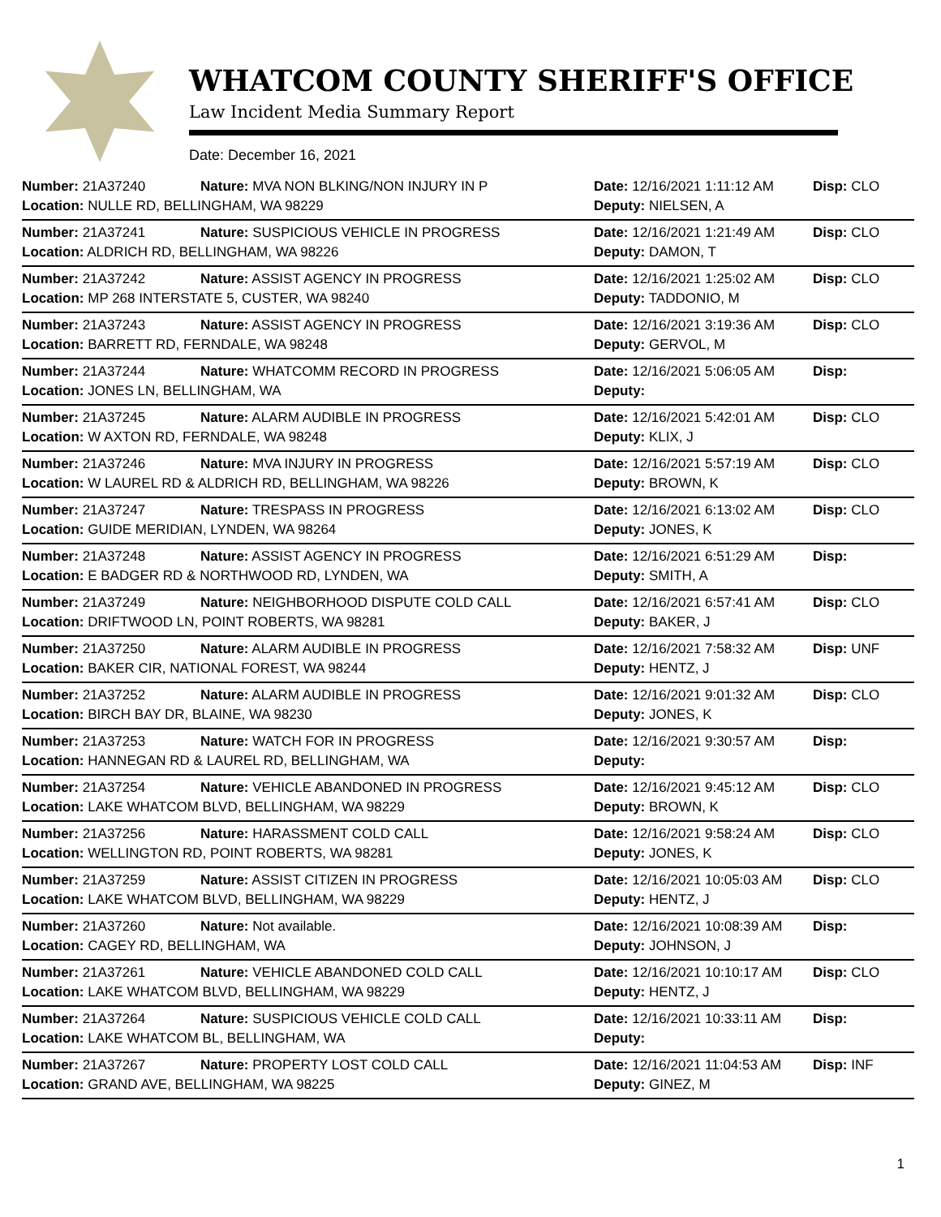WHATCOM COUNTY SHERIFF'S OFFICE
Law Incident Media Summary Report
Date: December 16, 2021
| Number: 21A37240 | Nature: MVA NON BLKING/NON INJURY IN P | Date: 12/16/2021 1:11:12 AM | Disp: CLO |
| Location: NULLE RD, BELLINGHAM, WA 98229 | | Deputy: NIELSEN, A | |
| Number: 21A37241 | Nature: SUSPICIOUS VEHICLE IN PROGRESS | Date: 12/16/2021 1:21:49 AM | Disp: CLO |
| Location: ALDRICH RD, BELLINGHAM, WA 98226 | | Deputy: DAMON, T | |
| Number: 21A37242 | Nature: ASSIST AGENCY IN PROGRESS | Date: 12/16/2021 1:25:02 AM | Disp: CLO |
| Location: MP 268 INTERSTATE 5, CUSTER, WA 98240 | | Deputy: TADDONIO, M | |
| Number: 21A37243 | Nature: ASSIST AGENCY IN PROGRESS | Date: 12/16/2021 3:19:36 AM | Disp: CLO |
| Location: BARRETT RD, FERNDALE, WA 98248 | | Deputy: GERVOL, M | |
| Number: 21A37244 | Nature: WHATCOMM RECORD IN PROGRESS | Date: 12/16/2021 5:06:05 AM | Disp: |
| Location: JONES LN, BELLINGHAM, WA | | Deputy: | |
| Number: 21A37245 | Nature: ALARM AUDIBLE IN PROGRESS | Date: 12/16/2021 5:42:01 AM | Disp: CLO |
| Location: W AXTON RD, FERNDALE, WA 98248 | | Deputy: KLIX, J | |
| Number: 21A37246 | Nature: MVA INJURY IN PROGRESS | Date: 12/16/2021 5:57:19 AM | Disp: CLO |
| Location: W LAUREL RD & ALDRICH RD, BELLINGHAM, WA 98226 | | Deputy: BROWN, K | |
| Number: 21A37247 | Nature: TRESPASS IN PROGRESS | Date: 12/16/2021 6:13:02 AM | Disp: CLO |
| Location: GUIDE MERIDIAN, LYNDEN, WA 98264 | | Deputy: JONES, K | |
| Number: 21A37248 | Nature: ASSIST AGENCY IN PROGRESS | Date: 12/16/2021 6:51:29 AM | Disp: |
| Location: E BADGER RD & NORTHWOOD RD, LYNDEN, WA | | Deputy: SMITH, A | |
| Number: 21A37249 | Nature: NEIGHBORHOOD DISPUTE COLD CALL | Date: 12/16/2021 6:57:41 AM | Disp: CLO |
| Location: DRIFTWOOD LN, POINT ROBERTS, WA 98281 | | Deputy: BAKER, J | |
| Number: 21A37250 | Nature: ALARM AUDIBLE IN PROGRESS | Date: 12/16/2021 7:58:32 AM | Disp: UNF |
| Location: BAKER CIR, NATIONAL FOREST, WA 98244 | | Deputy: HENTZ, J | |
| Number: 21A37252 | Nature: ALARM AUDIBLE IN PROGRESS | Date: 12/16/2021 9:01:32 AM | Disp: CLO |
| Location: BIRCH BAY DR, BLAINE, WA 98230 | | Deputy: JONES, K | |
| Number: 21A37253 | Nature: WATCH FOR IN PROGRESS | Date: 12/16/2021 9:30:57 AM | Disp: |
| Location: HANNEGAN RD & LAUREL RD, BELLINGHAM, WA | | Deputy: | |
| Number: 21A37254 | Nature: VEHICLE ABANDONED IN PROGRESS | Date: 12/16/2021 9:45:12 AM | Disp: CLO |
| Location: LAKE WHATCOM BLVD, BELLINGHAM, WA 98229 | | Deputy: BROWN, K | |
| Number: 21A37256 | Nature: HARASSMENT COLD CALL | Date: 12/16/2021 9:58:24 AM | Disp: CLO |
| Location: WELLINGTON RD, POINT ROBERTS, WA 98281 | | Deputy: JONES, K | |
| Number: 21A37259 | Nature: ASSIST CITIZEN IN PROGRESS | Date: 12/16/2021 10:05:03 AM | Disp: CLO |
| Location: LAKE WHATCOM BLVD, BELLINGHAM, WA 98229 | | Deputy: HENTZ, J | |
| Number: 21A37260 | Nature: Not available. | Date: 12/16/2021 10:08:39 AM | Disp: |
| Location: CAGEY RD, BELLINGHAM, WA | | Deputy: JOHNSON, J | |
| Number: 21A37261 | Nature: VEHICLE ABANDONED COLD CALL | Date: 12/16/2021 10:10:17 AM | Disp: CLO |
| Location: LAKE WHATCOM BLVD, BELLINGHAM, WA 98229 | | Deputy: HENTZ, J | |
| Number: 21A37264 | Nature: SUSPICIOUS VEHICLE COLD CALL | Date: 12/16/2021 10:33:11 AM | Disp: |
| Location: LAKE WHATCOM BL, BELLINGHAM, WA | | Deputy: | |
| Number: 21A37267 | Nature: PROPERTY LOST COLD CALL | Date: 12/16/2021 11:04:53 AM | Disp: INF |
| Location: GRAND AVE, BELLINGHAM, WA 98225 | | Deputy: GINEZ, M | |
1